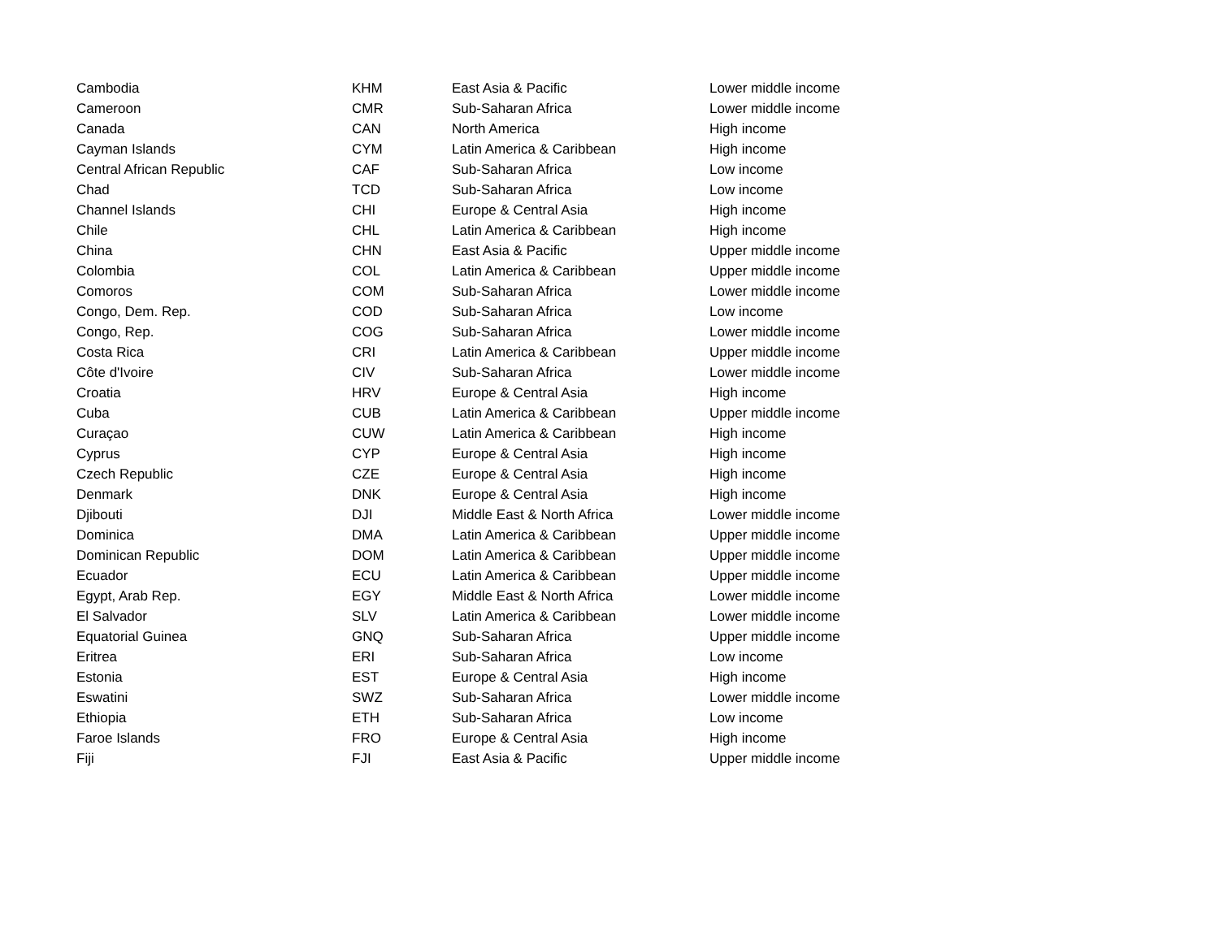| Cambodia | KHM | East Asia & Pacific | Lower middle income |
| Cameroon | CMR | Sub-Saharan Africa | Lower middle income |
| Canada | CAN | North America | High income |
| Cayman Islands | CYM | Latin America & Caribbean | High income |
| Central African Republic | CAF | Sub-Saharan Africa | Low income |
| Chad | TCD | Sub-Saharan Africa | Low income |
| Channel Islands | CHI | Europe & Central Asia | High income |
| Chile | CHL | Latin America & Caribbean | High income |
| China | CHN | East Asia & Pacific | Upper middle income |
| Colombia | COL | Latin America & Caribbean | Upper middle income |
| Comoros | COM | Sub-Saharan Africa | Lower middle income |
| Congo, Dem. Rep. | COD | Sub-Saharan Africa | Low income |
| Congo, Rep. | COG | Sub-Saharan Africa | Lower middle income |
| Costa Rica | CRI | Latin America & Caribbean | Upper middle income |
| Côte d'Ivoire | CIV | Sub-Saharan Africa | Lower middle income |
| Croatia | HRV | Europe & Central Asia | High income |
| Cuba | CUB | Latin America & Caribbean | Upper middle income |
| Curaçao | CUW | Latin America & Caribbean | High income |
| Cyprus | CYP | Europe & Central Asia | High income |
| Czech Republic | CZE | Europe & Central Asia | High income |
| Denmark | DNK | Europe & Central Asia | High income |
| Djibouti | DJI | Middle East & North Africa | Lower middle income |
| Dominica | DMA | Latin America & Caribbean | Upper middle income |
| Dominican Republic | DOM | Latin America & Caribbean | Upper middle income |
| Ecuador | ECU | Latin America & Caribbean | Upper middle income |
| Egypt, Arab Rep. | EGY | Middle East & North Africa | Lower middle income |
| El Salvador | SLV | Latin America & Caribbean | Lower middle income |
| Equatorial Guinea | GNQ | Sub-Saharan Africa | Upper middle income |
| Eritrea | ERI | Sub-Saharan Africa | Low income |
| Estonia | EST | Europe & Central Asia | High income |
| Eswatini | SWZ | Sub-Saharan Africa | Lower middle income |
| Ethiopia | ETH | Sub-Saharan Africa | Low income |
| Faroe Islands | FRO | Europe & Central Asia | High income |
| Fiji | FJI | East Asia & Pacific | Upper middle income |